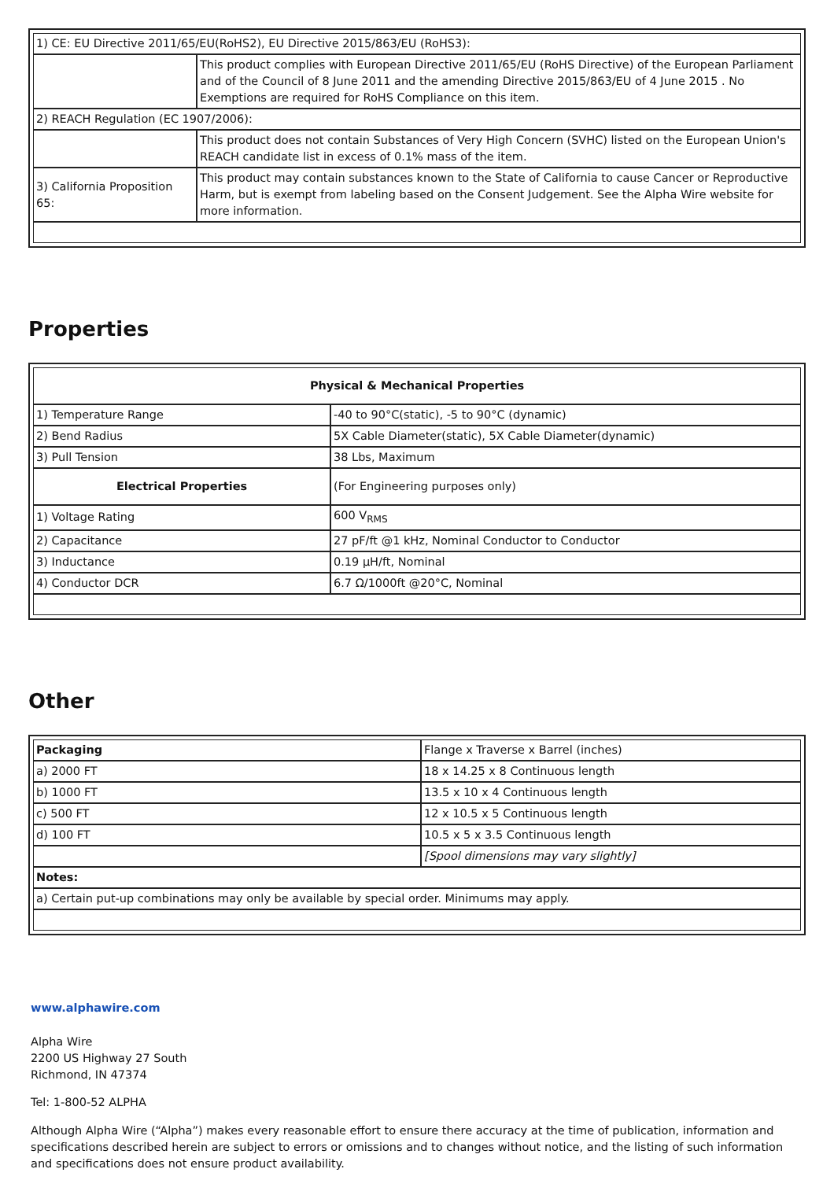| 1) CE: EU Directive 2011/65/EU(RoHS2), EU Directive 2015/863/EU (RoHS3): | |
| | This product complies with European Directive 2011/65/EU (RoHS Directive) of the European Parliament and of the Council of 8 June 2011 and the amending Directive 2015/863/EU of 4 June 2015 . No Exemptions are required for RoHS Compliance on this item. |
| 2) REACH Regulation (EC 1907/2006): | |
| | This product does not contain Substances of Very High Concern (SVHC) listed on the European Union's REACH candidate list in excess of 0.1% mass of the item. |
| 3) California Proposition 65: | This product may contain substances known to the State of California to cause Cancer or Reproductive Harm, but is exempt from labeling based on the Consent Judgement. See the Alpha Wire website for more information. |
Properties
| Physical & Mechanical Properties | |
| --- | --- |
| 1) Temperature Range | -40 to 90°C(static), -5 to 90°C (dynamic) |
| 2) Bend Radius | 5X Cable Diameter(static), 5X Cable Diameter(dynamic) |
| 3) Pull Tension | 38 Lbs, Maximum |
| Electrical Properties | (For Engineering purposes only) |
| 1) Voltage Rating | 600 V<sub>RMS</sub> |
| 2) Capacitance | 27 pF/ft @1 kHz, Nominal Conductor to Conductor |
| 3) Inductance | 0.19 µH/ft, Nominal |
| 4) Conductor DCR | 6.7 Ω/1000ft @20°C, Nominal |
Other
| Packaging | Flange x Traverse x Barrel (inches) |
| a) 2000 FT | 18 x 14.25 x 8 Continuous length |
| b) 1000 FT | 13.5 x 10 x 4 Continuous length |
| c) 500 FT | 12 x 10.5 x 5 Continuous length |
| d) 100 FT | 10.5 x 5 x 3.5 Continuous length |
| | [Spool dimensions may vary slightly] |
| Notes: | |
| a) Certain put-up combinations may only be available by special order. Minimums may apply. | |
www.alphawire.com
Alpha Wire
2200 US Highway 27 South
Richmond, IN 47374
Tel: 1-800-52 ALPHA
Although Alpha Wire (“Alpha”) makes every reasonable effort to ensure there accuracy at the time of publication, information and specifications described herein are subject to errors or omissions and to changes without notice, and the listing of such information and specifications does not ensure product availability.